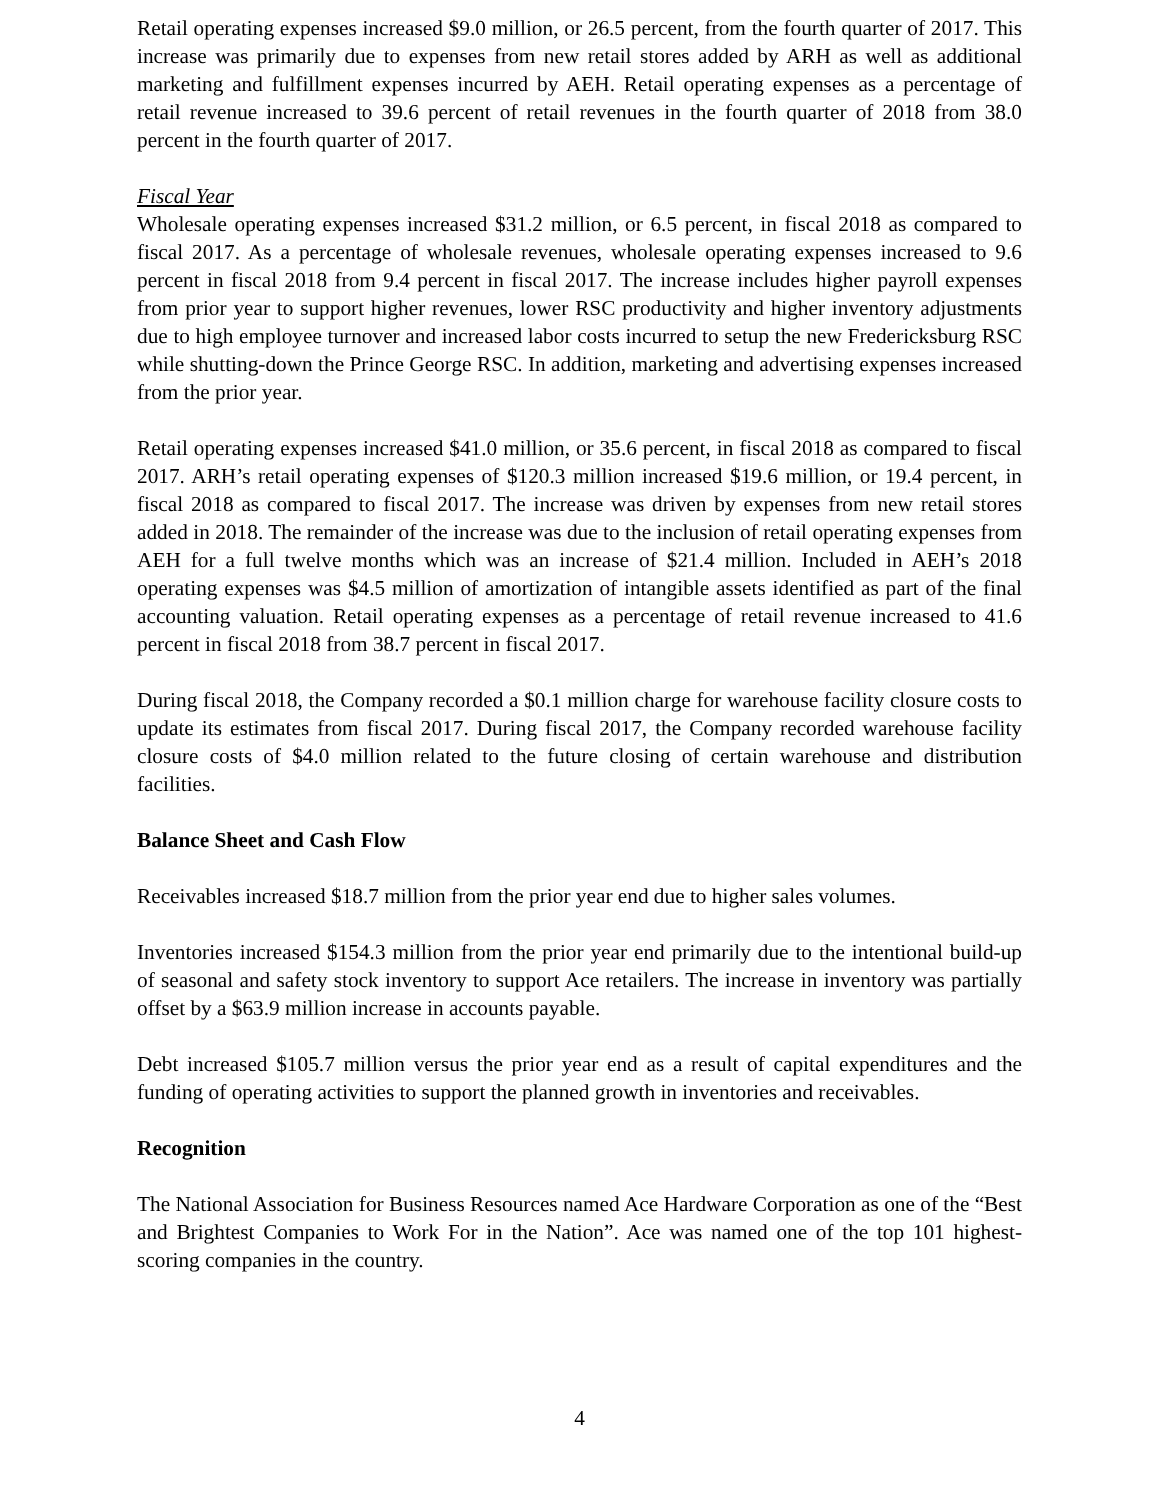Retail operating expenses increased $9.0 million, or 26.5 percent, from the fourth quarter of 2017. This increase was primarily due to expenses from new retail stores added by ARH as well as additional marketing and fulfillment expenses incurred by AEH. Retail operating expenses as a percentage of retail revenue increased to 39.6 percent of retail revenues in the fourth quarter of 2018 from 38.0 percent in the fourth quarter of 2017.
Fiscal Year
Wholesale operating expenses increased $31.2 million, or 6.5 percent, in fiscal 2018 as compared to fiscal 2017. As a percentage of wholesale revenues, wholesale operating expenses increased to 9.6 percent in fiscal 2018 from 9.4 percent in fiscal 2017. The increase includes higher payroll expenses from prior year to support higher revenues, lower RSC productivity and higher inventory adjustments due to high employee turnover and increased labor costs incurred to setup the new Fredericksburg RSC while shutting-down the Prince George RSC. In addition, marketing and advertising expenses increased from the prior year.
Retail operating expenses increased $41.0 million, or 35.6 percent, in fiscal 2018 as compared to fiscal 2017. ARH’s retail operating expenses of $120.3 million increased $19.6 million, or 19.4 percent, in fiscal 2018 as compared to fiscal 2017. The increase was driven by expenses from new retail stores added in 2018. The remainder of the increase was due to the inclusion of retail operating expenses from AEH for a full twelve months which was an increase of $21.4 million. Included in AEH’s 2018 operating expenses was $4.5 million of amortization of intangible assets identified as part of the final accounting valuation. Retail operating expenses as a percentage of retail revenue increased to 41.6 percent in fiscal 2018 from 38.7 percent in fiscal 2017.
During fiscal 2018, the Company recorded a $0.1 million charge for warehouse facility closure costs to update its estimates from fiscal 2017. During fiscal 2017, the Company recorded warehouse facility closure costs of $4.0 million related to the future closing of certain warehouse and distribution facilities.
Balance Sheet and Cash Flow
Receivables increased $18.7 million from the prior year end due to higher sales volumes.
Inventories increased $154.3 million from the prior year end primarily due to the intentional build-up of seasonal and safety stock inventory to support Ace retailers. The increase in inventory was partially offset by a $63.9 million increase in accounts payable.
Debt increased $105.7 million versus the prior year end as a result of capital expenditures and the funding of operating activities to support the planned growth in inventories and receivables.
Recognition
The National Association for Business Resources named Ace Hardware Corporation as one of the “Best and Brightest Companies to Work For in the Nation”. Ace was named one of the top 101 highest-scoring companies in the country.
4